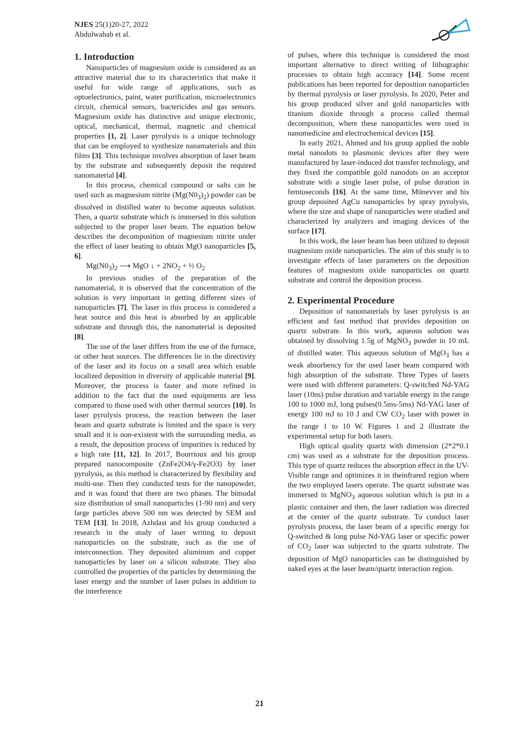NJES 25(1)20-27, 2022
Abdulwahab et al.
1. Introduction
Nanoparticles of magnesium oxide is considered as an attractive material due to its characteristics that make it useful for wide range of applications, such as optoelectronics, paint, water purification, microelectronics circuit, chemical sensors, bactericides and gas sensors. Magnesium oxide has distinctive and unique electronic, optical, mechanical, thermal, magnetic and chemical properties [1, 2]. Laser pyrolysis is a unique technology that can be employed to synthesize nanamaterials and thin films [3]. This technique involves absorption of laser beam by the substrate and subsequently deposit the required nanomaterial [4].
In this process, chemical compound or salts can be used such as magnesium nitrite (Mg(N0<sub>3</sub>)<sub>2</sub>) powder can be dissolved in distilled water to become aqueous solution. Then, a quartz substrate which is immersed in this solution subjected to the proper laser beam. The equation below describes the decomposition of magnesium nitrite under the effect of laser heating to obtain MgO nanoparticles [5, 6].
Mg(N0<sub>3</sub>)<sub>2</sub> ⟶ MgO ↓ + 2NO<sub>2</sub> + ½ O<sub>2</sub>
In previous studies of the preparation of the nanomaterial, it is observed that the concentration of the solution is very important in getting different sizes of nanoparticles [7]. The laser in this process is considered a heat source and this heat is absorbed by an applicable substrate and through this, the nanomaterial is deposited [8].
The use of the laser differs from the use of the furnace, or other heat sources. The differences lie in the directivity of the laser and its focus on a small area which enable localized deposition in diversity of applicable material [9]. Moreover, the process is faster and more refined in addition to the fact that the used equipments are less compared to those used with other thermal sources [10]. In laser pyrolysis process, the reaction between the laser beam and quartz substrate is limited and the space is very small and it is non-existent with the surrounding media, as a result, the deposition process of impurities is reduced by a high rate [11, 12]. In 2017, Bourrioux and his group prepared nanocomposite (ZnFe2O4/γ-Fe2O3) by laser pyrolysis, as this method is characterized by flexibility and multi-use. Then they conducted tests for the nanopowder, and it was found that there are two phases. The bimodal size distribution of small nanoparticles (1-90 nm) and very large particles above 500 nm was detected by SEM and TEM [13]. In 2018, Azhdast and his group conducted a research in the study of laser writing to deposit nanoparticles on the substrate, such as the use of interconnection. They deposited aluminum and copper nanoparticles by laser on a silicon substrate. They also controlled the properties of the particles by determining the laser energy and the number of laser pulses in addition to the interference
of pulses, where this technique is considered the most important alternative to direct writing of lithographic processes to obtain high accuracy [14]. Some recent publications has been reported for deposition nanoparticles by thermal pyrolysis or laser pyrolysis. In 2020, Peter and his group produced silver and gold nanoparticles with titanium dioxide through a process called thermal decomposition, where these nanoparticles were used in nanomedicine and electrochemical devices [15].
In early 2021, Ahmed and his group applied the noble metal nanodots to plasmonic devices after they were manufactured by laser-induced dot transfer technology, and they fixed the compatible gold nanodots on an acceptor substrate with a single laser pulse, of pulse duration in femtoseconds [16]. At the same time, Münevver and his group deposited AgCu nanoparticles by spray pyrolysis, where the size and shape of nanoparticles were studied and characterized by analyzers and imaging devices of the surface [17].
In this work, the laser beam has been utilized to deposit magnesium oxide nanoparticles. The aim of this study is to investigate effects of laser parameters on the deposition features of magnesium oxide nanoparticles on quartz substrate and control the deposition process.
2. Experimental Procedure
Deposition of nanomaterials by laser pyrolysis is an efficient and fast method that provides deposition on quartz substrate. In this work, aqueous solution was obtained by dissolving 1.5g of MgNO<sub>3</sub> powder in 10 mL of distilled water. This aqueous solution of MgO<sub>3</sub> has a weak absorbency for the used laser beam compared with high absorption of the substrate. Three Types of lasers were used with different parameters: Q-switched Nd-YAG laser (10ns) pulse duration and variable energy in the range 100 to 1000 mJ, long pulses(0.5ms-5ms) Nd-YAG laser of energy 100 mJ to 10 J and CW CO<sub>2</sub> laser with power in the range 1 to 10 W. Figures 1 and 2 illustrate the experimental setup for both lasers.
High optical quality quartz with dimension (2*2*0.1 cm) was used as a substrate for the deposition process. This type of quartz reduces the absorption effect in the UV-Visible range and optimizes it in theinfrared region where the two employed lasers operate. The quartz substrate was immersed in MgNO<sub>3</sub> aqueous solution which is put in a plastic container and then, the laser radiation was directed at the center of the quartz substrate. To conduct laser pyrolysis process, the laser beam of a specific energy for Q-switched & long pulse Nd-YAG laser or specific power of CO<sub>2</sub> laser was subjected to the quartz substrate. The deposition of MgO nanoparticles can be distinguished by naked eyes at the laser beam/quartz interaction region.
21